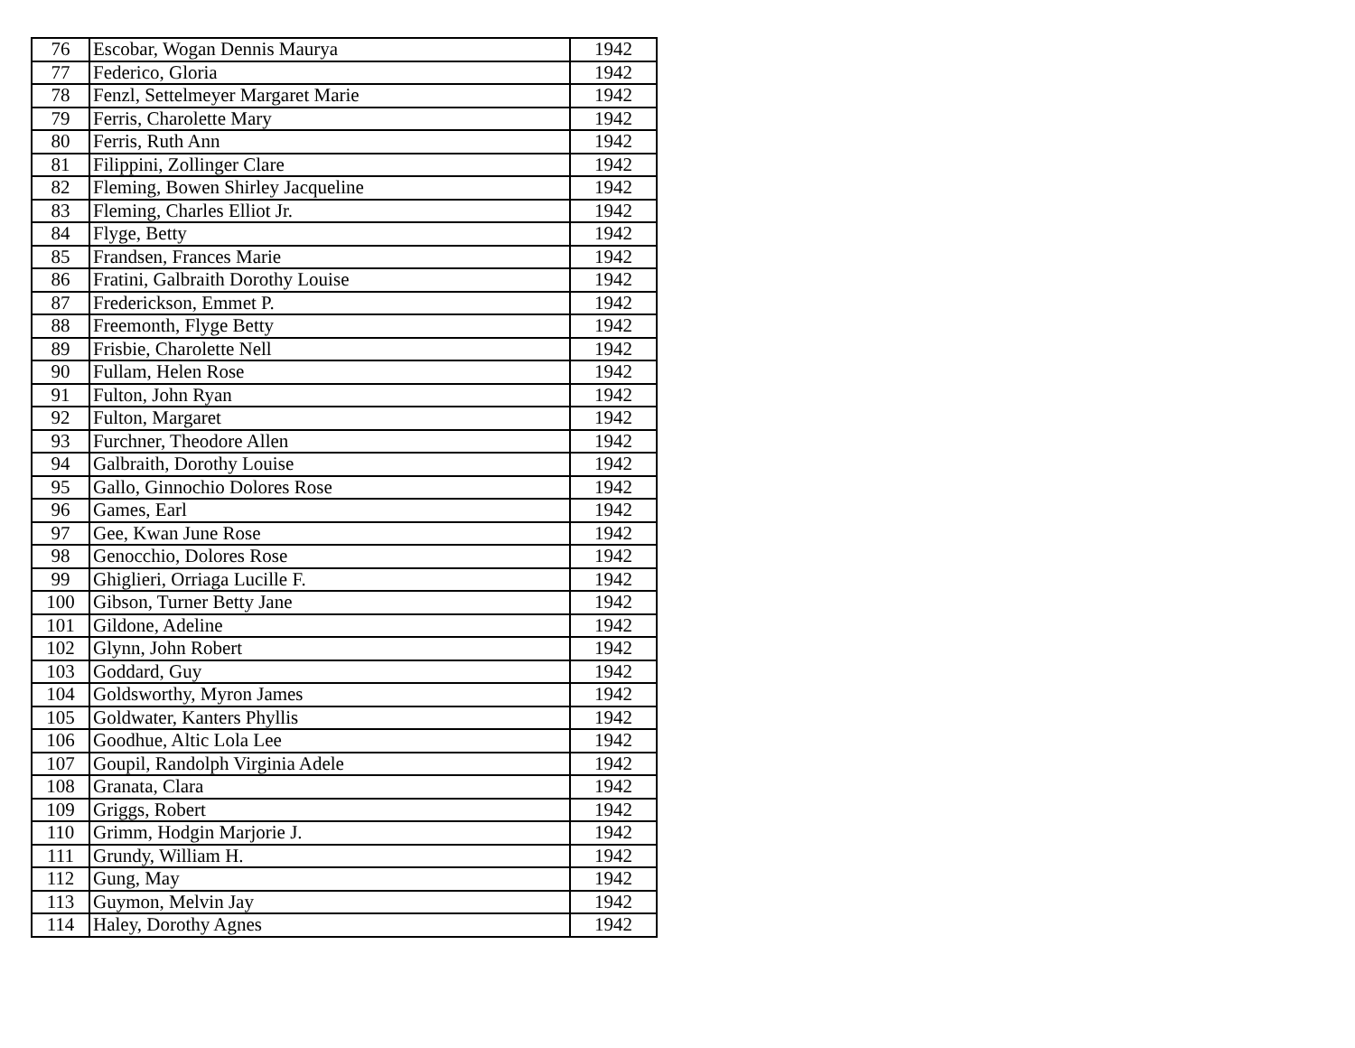| 76 | Escobar, Wogan Dennis Maurya | 1942 |
| 77 | Federico, Gloria | 1942 |
| 78 | Fenzl, Settelmeyer Margaret Marie | 1942 |
| 79 | Ferris, Charolette Mary | 1942 |
| 80 | Ferris, Ruth Ann | 1942 |
| 81 | Filippini, Zollinger Clare | 1942 |
| 82 | Fleming, Bowen Shirley Jacqueline | 1942 |
| 83 | Fleming, Charles Elliot Jr. | 1942 |
| 84 | Flyge, Betty | 1942 |
| 85 | Frandsen, Frances Marie | 1942 |
| 86 | Fratini, Galbraith Dorothy Louise | 1942 |
| 87 | Frederickson, Emmet P. | 1942 |
| 88 | Freemonth, Flyge Betty | 1942 |
| 89 | Frisbie, Charolette Nell | 1942 |
| 90 | Fullam, Helen Rose | 1942 |
| 91 | Fulton, John Ryan | 1942 |
| 92 | Fulton, Margaret | 1942 |
| 93 | Furchner, Theodore Allen | 1942 |
| 94 | Galbraith, Dorothy Louise | 1942 |
| 95 | Gallo, Ginnochio Dolores Rose | 1942 |
| 96 | Games, Earl | 1942 |
| 97 | Gee, Kwan June Rose | 1942 |
| 98 | Genocchio, Dolores Rose | 1942 |
| 99 | Ghiglieri, Orriaga Lucille F. | 1942 |
| 100 | Gibson, Turner Betty Jane | 1942 |
| 101 | Gildone, Adeline | 1942 |
| 102 | Glynn, John Robert | 1942 |
| 103 | Goddard, Guy | 1942 |
| 104 | Goldsworthy, Myron James | 1942 |
| 105 | Goldwater, Kanters Phyllis | 1942 |
| 106 | Goodhue, Altic Lola Lee | 1942 |
| 107 | Goupil, Randolph Virginia Adele | 1942 |
| 108 | Granata, Clara | 1942 |
| 109 | Griggs, Robert | 1942 |
| 110 | Grimm, Hodgin Marjorie J. | 1942 |
| 111 | Grundy, William H. | 1942 |
| 112 | Gung, May | 1942 |
| 113 | Guymon, Melvin Jay | 1942 |
| 114 | Haley, Dorothy Agnes | 1942 |